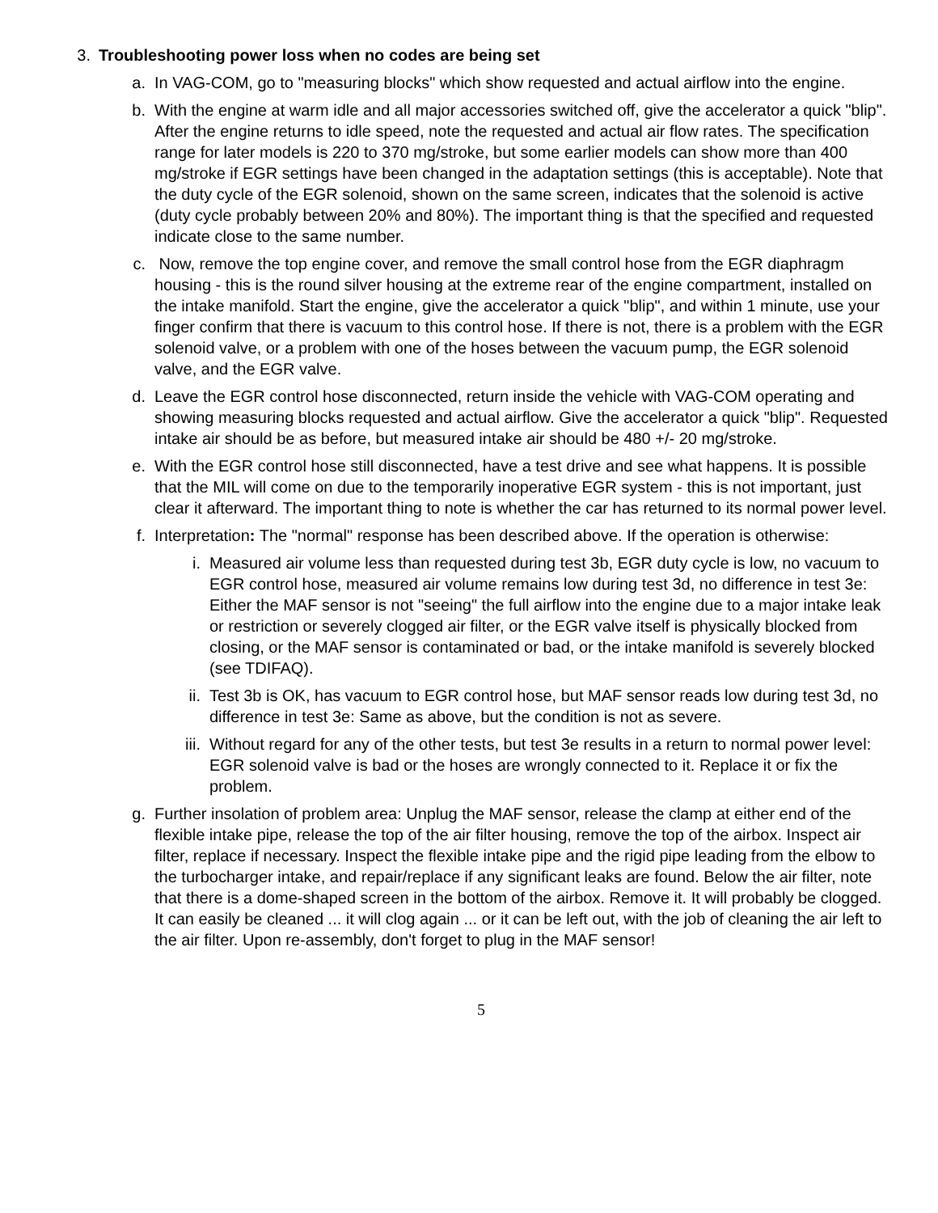3. Troubleshooting power loss when no codes are being set
a. In VAG-COM, go to "measuring blocks" which show requested and actual airflow into the engine.
b. With the engine at warm idle and all major accessories switched off, give the accelerator a quick "blip". After the engine returns to idle speed, note the requested and actual air flow rates. The specification range for later models is 220 to 370 mg/stroke, but some earlier models can show more than 400 mg/stroke if EGR settings have been changed in the adaptation settings (this is acceptable). Note that the duty cycle of the EGR solenoid, shown on the same screen, indicates that the solenoid is active (duty cycle probably between 20% and 80%). The important thing is that the specified and requested indicate close to the same number.
c. Now, remove the top engine cover, and remove the small control hose from the EGR diaphragm housing - this is the round silver housing at the extreme rear of the engine compartment, installed on the intake manifold. Start the engine, give the accelerator a quick "blip", and within 1 minute, use your finger confirm that there is vacuum to this control hose. If there is not, there is a problem with the EGR solenoid valve, or a problem with one of the hoses between the vacuum pump, the EGR solenoid valve, and the EGR valve.
d. Leave the EGR control hose disconnected, return inside the vehicle with VAG-COM operating and showing measuring blocks requested and actual airflow. Give the accelerator a quick "blip". Requested intake air should be as before, but measured intake air should be 480 +/- 20 mg/stroke.
e. With the EGR control hose still disconnected, have a test drive and see what happens. It is possible that the MIL will come on due to the temporarily inoperative EGR system - this is not important, just clear it afterward. The important thing to note is whether the car has returned to its normal power level.
f. Interpretation: The "normal" response has been described above. If the operation is otherwise:
i. Measured air volume less than requested during test 3b, EGR duty cycle is low, no vacuum to EGR control hose, measured air volume remains low during test 3d, no difference in test 3e: Either the MAF sensor is not "seeing" the full airflow into the engine due to a major intake leak or restriction or severely clogged air filter, or the EGR valve itself is physically blocked from closing, or the MAF sensor is contaminated or bad, or the intake manifold is severely blocked (see TDIFAQ).
ii.
Test 3b is OK, has vacuum to EGR control hose, but MAF sensor reads low during test 3d, no difference in test 3e: Same as above, but the condition is not as severe.
iii.
Without regard for any of the other tests, but test 3e results in a return to normal power level: EGR solenoid valve is bad or the hoses are wrongly connected to it. Replace it or fix the problem.
g. Further insolation of problem area: Unplug the MAF sensor, release the clamp at either end of the flexible intake pipe, release the top of the air filter housing, remove the top of the airbox. Inspect air filter, replace if necessary. Inspect the flexible intake pipe and the rigid pipe leading from the elbow to the turbocharger intake, and repair/replace if any significant leaks are found. Below the air filter, note that there is a dome-shaped screen in the bottom of the airbox. Remove it. It will probably be clogged. It can easily be cleaned ... it will clog again ... or it can be left out, with the job of cleaning the air left to the air filter. Upon re-assembly, don't forget to plug in the MAF sensor!
5